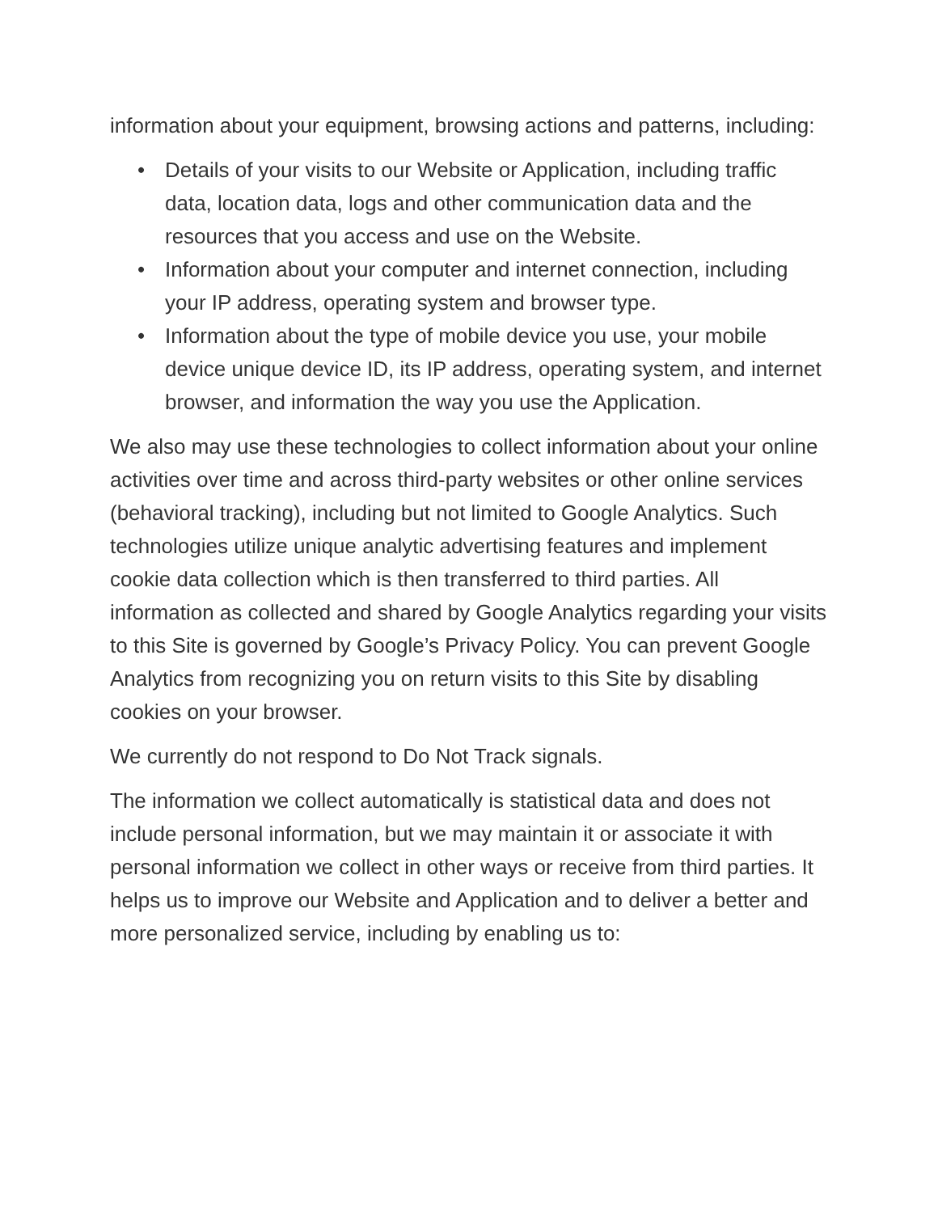information about your equipment, browsing actions and patterns, including:
• Details of your visits to our Website or Application, including traffic data, location data, logs and other communication data and the resources that you access and use on the Website.
• Information about your computer and internet connection, including your IP address, operating system and browser type.
• Information about the type of mobile device you use, your mobile device unique device ID, its IP address, operating system, and internet browser, and information the way you use the Application.
We also may use these technologies to collect information about your online activities over time and across third-party websites or other online services (behavioral tracking), including but not limited to Google Analytics. Such technologies utilize unique analytic advertising features and implement cookie data collection which is then transferred to third parties. All information as collected and shared by Google Analytics regarding your visits to this Site is governed by Google’s Privacy Policy. You can prevent Google Analytics from recognizing you on return visits to this Site by disabling cookies on your browser.
We currently do not respond to Do Not Track signals.
The information we collect automatically is statistical data and does not include personal information, but we may maintain it or associate it with personal information we collect in other ways or receive from third parties. It helps us to improve our Website and Application and to deliver a better and more personalized service, including by enabling us to: